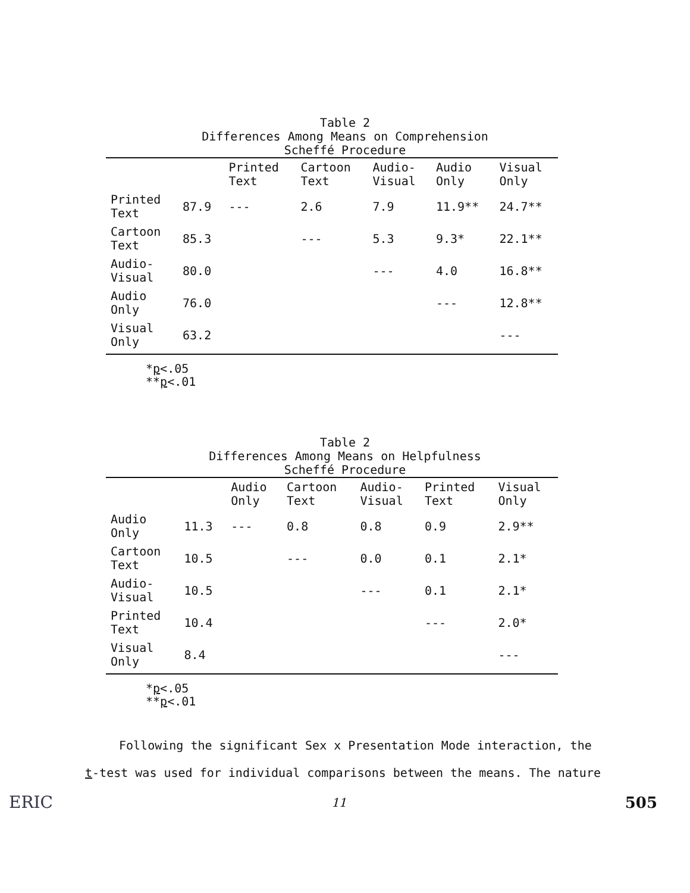Table 2
Differences Among Means on Comprehension
Scheffé Procedure
| | | Printed Text | Cartoon Text | Audio- Visual | Audio Only | Visual Only |
| --- | --- | --- | --- | --- | --- | --- |
| Printed Text | 87.9 | --- | 2.6 | 7.9 | 11.9** | 24.7** |
| Cartoon Text | 85.3 | | --- | 5.3 | 9.3* | 22.1** |
| Audio- Visual | 80.0 | | | --- | 4.0 | 16.8** |
| Audio Only | 76.0 | | | | --- | 12.8** |
| Visual Only | 63.2 | | | | | --- |
*p<.05
**p<.01
Table 2
Differences Among Means on Helpfulness
Scheffé Procedure
| | | Audio Only | Cartoon Text | Audio- Visual | Printed Text | Visual Only |
| --- | --- | --- | --- | --- | --- | --- |
| Audio Only | 11.3 | --- | 0.8 | 0.8 | 0.9 | 2.9** |
| Cartoon Text | 10.5 | | --- | 0.0 | 0.1 | 2.1* |
| Audio- Visual | 10.5 | | | --- | 0.1 | 2.1* |
| Printed Text | 10.4 | | | | --- | 2.0* |
| Visual Only | 8.4 | | | | | --- |
*p<.05
**p<.01
Following the significant Sex x Presentation Mode interaction, the
t-test was used for individual comparisons between the means. The nature
ERIC 11 505